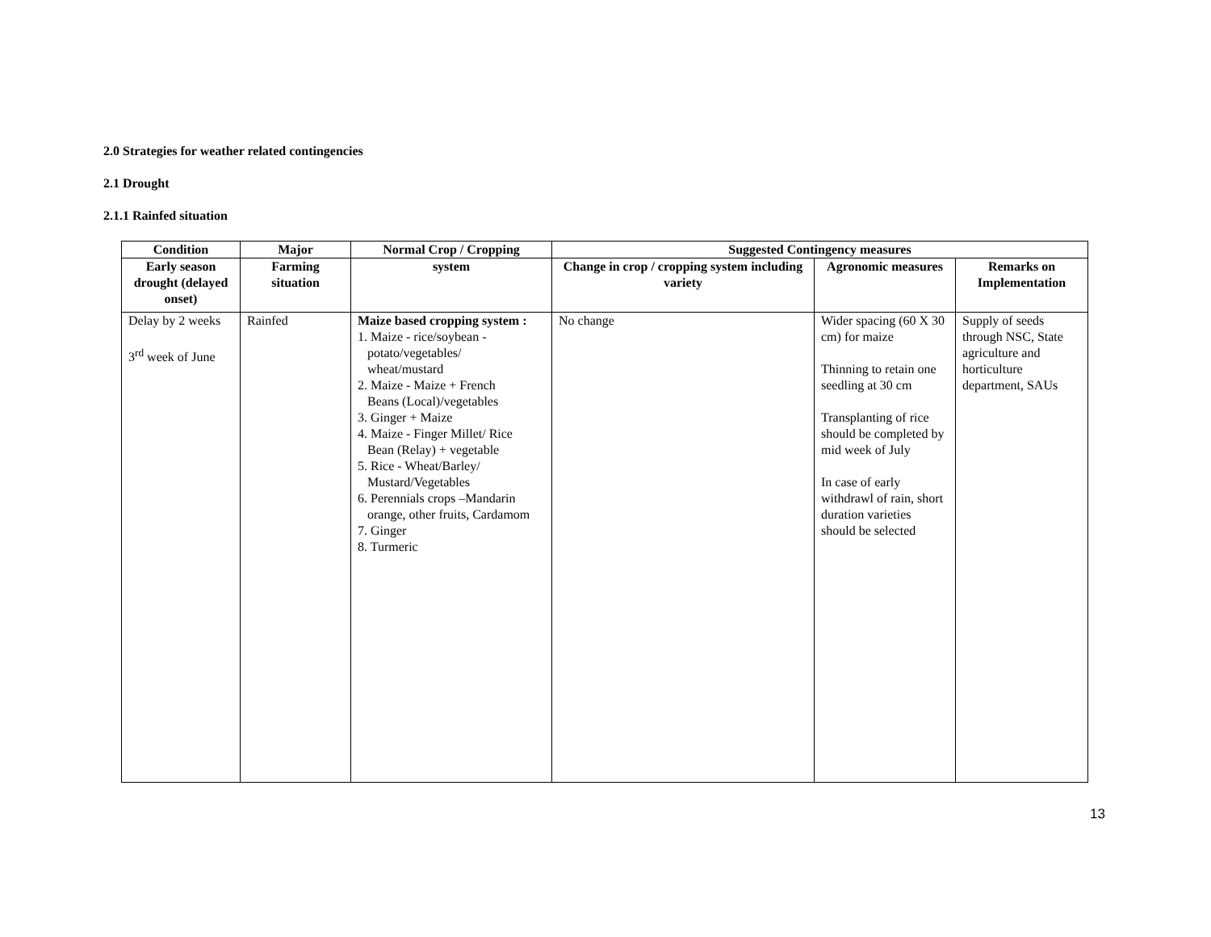2.0 Strategies for weather related contingencies
2.1 Drought
2.1.1 Rainfed situation
| Condition | Major | Normal Crop / Cropping | Suggested Contingency measures | | |
| --- | --- | --- | --- | --- | --- |
| Early season drought (delayed onset) | Farming situation | system | Change in crop / cropping system including variety | Agronomic measures | Remarks on Implementation |
| Delay by 2 weeks 3<sup>rd</sup> week of June | Rainfed | Maize based cropping system : 1. Maize - rice/soybean - potato/vegetables/ wheat/mustard 2. Maize - Maize + French Beans (Local)/vegetables 3. Ginger + Maize 4. Maize - Finger Millet/ Rice Bean (Relay) + vegetable 5. Rice - Wheat/Barley/ Mustard/Vegetables 6. Perennials crops –Mandarin orange, other fruits, Cardamom 7. Ginger 8. Turmeric | No change | Wider spacing (60 X 30 cm) for maize Thinning to retain one seedling at 30 cm Transplanting of rice should be completed by mid week of July In case of early withdrawl of rain, short duration varieties should be selected | Supply of seeds through NSC, State agriculture and horticulture department, SAUs |
13